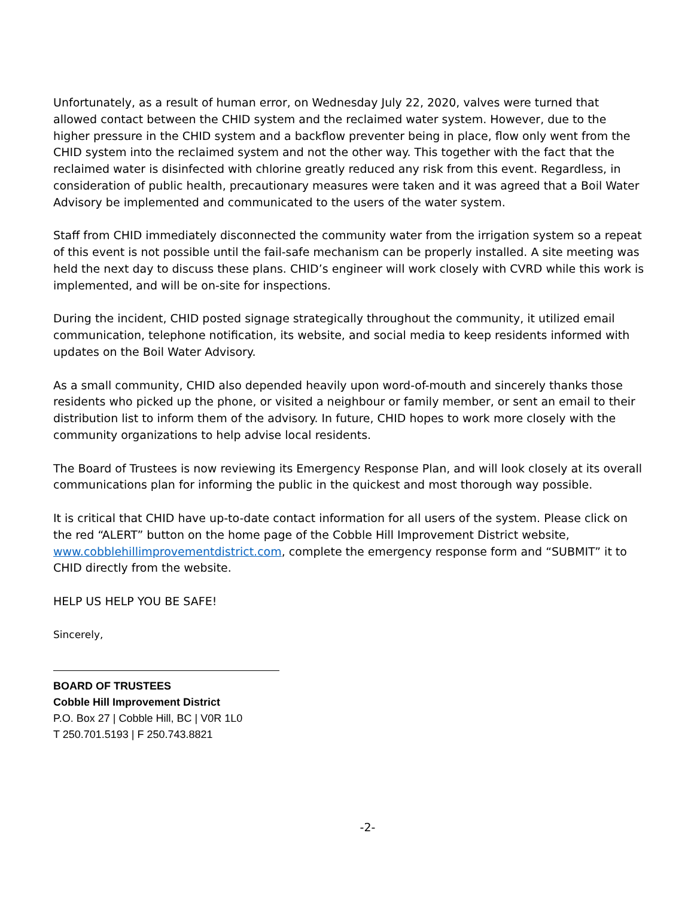Unfortunately, as a result of human error, on Wednesday July 22, 2020, valves were turned that allowed contact between the CHID system and the reclaimed water system. However, due to the higher pressure in the CHID system and a backflow preventer being in place, flow only went from the CHID system into the reclaimed system and not the other way. This together with the fact that the reclaimed water is disinfected with chlorine greatly reduced any risk from this event. Regardless, in consideration of public health, precautionary measures were taken and it was agreed that a Boil Water Advisory be implemented and communicated to the users of the water system.
Staff from CHID immediately disconnected the community water from the irrigation system so a repeat of this event is not possible until the fail-safe mechanism can be properly installed. A site meeting was held the next day to discuss these plans. CHID’s engineer will work closely with CVRD while this work is implemented, and will be on-site for inspections.
During the incident, CHID posted signage strategically throughout the community, it utilized email communication, telephone notification, its website, and social media to keep residents informed with updates on the Boil Water Advisory.
As a small community, CHID also depended heavily upon word-of-mouth and sincerely thanks those residents who picked up the phone, or visited a neighbour or family member, or sent an email to their distribution list to inform them of the advisory. In future, CHID hopes to work more closely with the community organizations to help advise local residents.
The Board of Trustees is now reviewing its Emergency Response Plan, and will look closely at its overall communications plan for informing the public in the quickest and most thorough way possible.
It is critical that CHID have up-to-date contact information for all users of the system. Please click on the red “ALERT” button on the home page of the Cobble Hill Improvement District website, www.cobblehillimprovementdistrict.com, complete the emergency response form and “SUBMIT” it to CHID directly from the website.
HELP US HELP YOU BE SAFE!
Sincerely,
BOARD OF TRUSTEES
Cobble Hill Improvement District
P.O. Box 27 | Cobble Hill, BC | V0R 1L0
T 250.701.5193 | F 250.743.8821
-2-